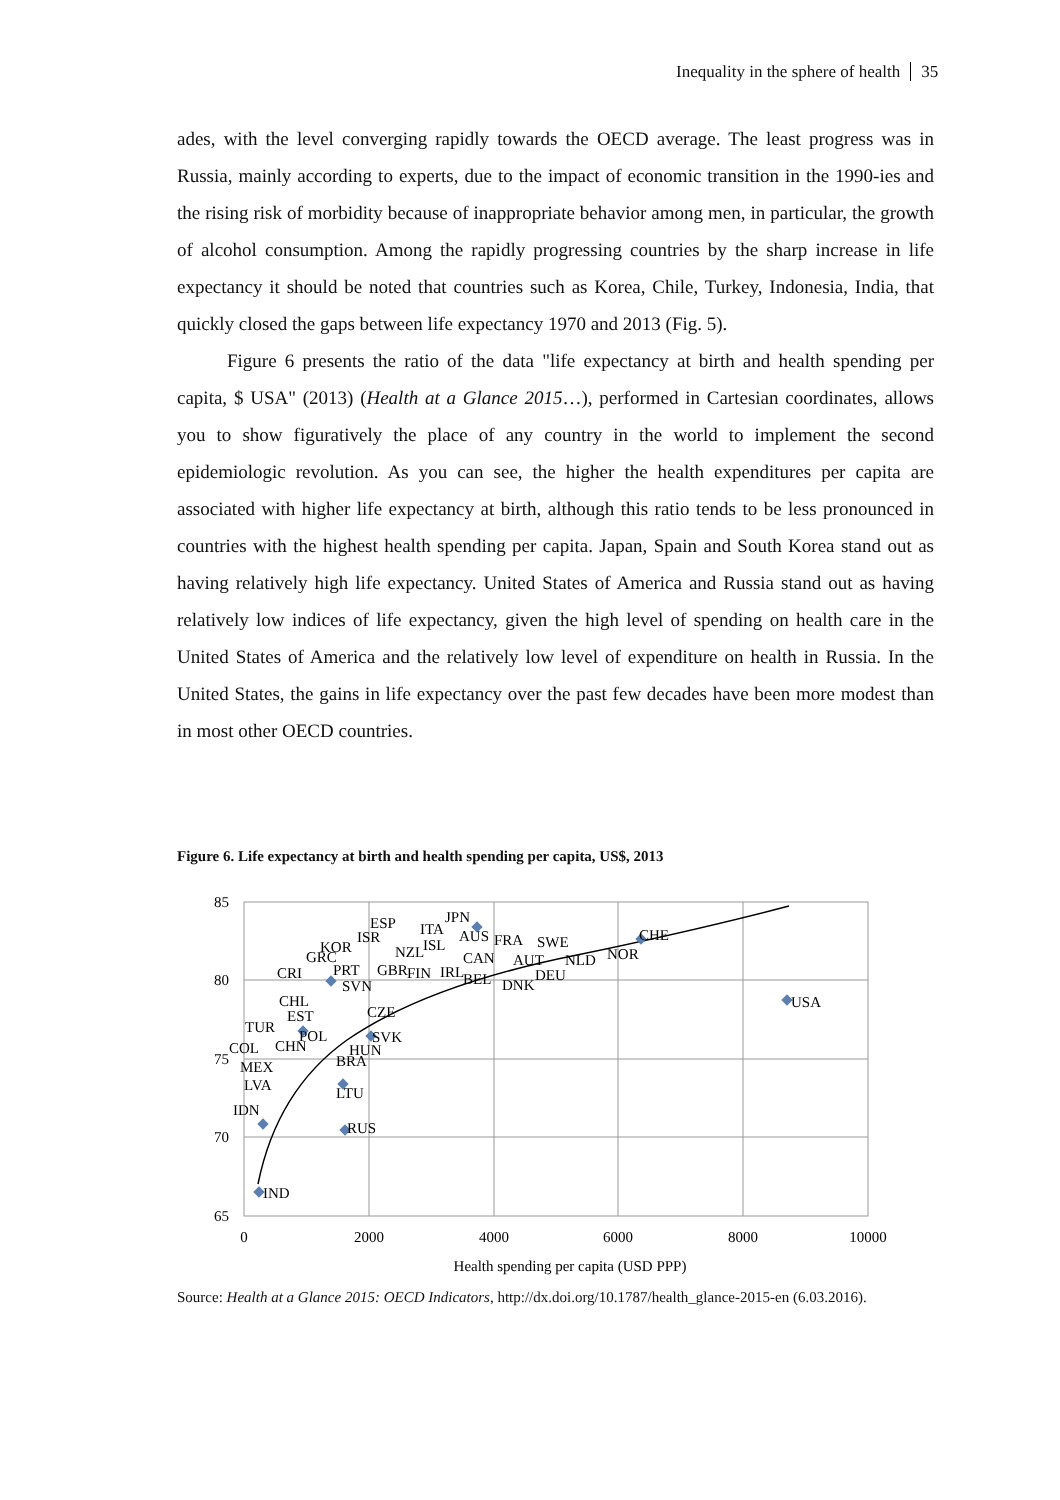Inequality in the sphere of health 35
ades, with the level converging rapidly towards the OECD average. The least progress was in Russia, mainly according to experts, due to the impact of economic transition in the 1990-ies and the rising risk of morbidity because of inappropriate behavior among men, in particular, the growth of alcohol consumption. Among the rapidly progressing countries by the sharp increase in life expectancy it should be noted that countries such as Korea, Chile, Turkey, Indonesia, India, that quickly closed the gaps between life expectancy 1970 and 2013 (Fig. 5).
Figure 6 presents the ratio of the data "life expectancy at birth and health spending per capita, $ USA" (2013) (Health at a Glance 2015…), performed in Cartesian coordinates, allows you to show figuratively the place of any country in the world to implement the second epidemiologic revolution. As you can see, the higher the health expenditures per capita are associated with higher life expectancy at birth, although this ratio tends to be less pronounced in countries with the highest health spending per capita. Japan, Spain and South Korea stand out as having relatively high life expectancy. United States of America and Russia stand out as having relatively low indices of life expectancy, given the high level of spending on health care in the United States of America and the relatively low level of expenditure on health in Russia. In the United States, the gains in life expectancy over the past few decades have been more modest than in most other OECD countries.
Figure 6. Life expectancy at birth and health spending per capita, US$, 2013
85
80
75
70
65
0
2000
4000
6000
8000
10000
Health spending per capita (USD PPP)
IND
IDN
RUS
USA
JPN
ESP
ITA
AUS
FRA
SWE
CHE
ISR
KOR
ISL
GRC
NZL
CAN
AUT
NLD
NOR
PRT
GBR
FIN
IRL
DEU
BEL
DNK
CRI
SVN
CHL
EST
CZE
TUR
POL
SVK
COL
CHN
HUN
BRA
MEX
LVA
LTU
Source: Health at a Glance 2015: OECD Indicators, http://dx.doi.org/10.1787/health_glance-2015-en (6.03.2016).